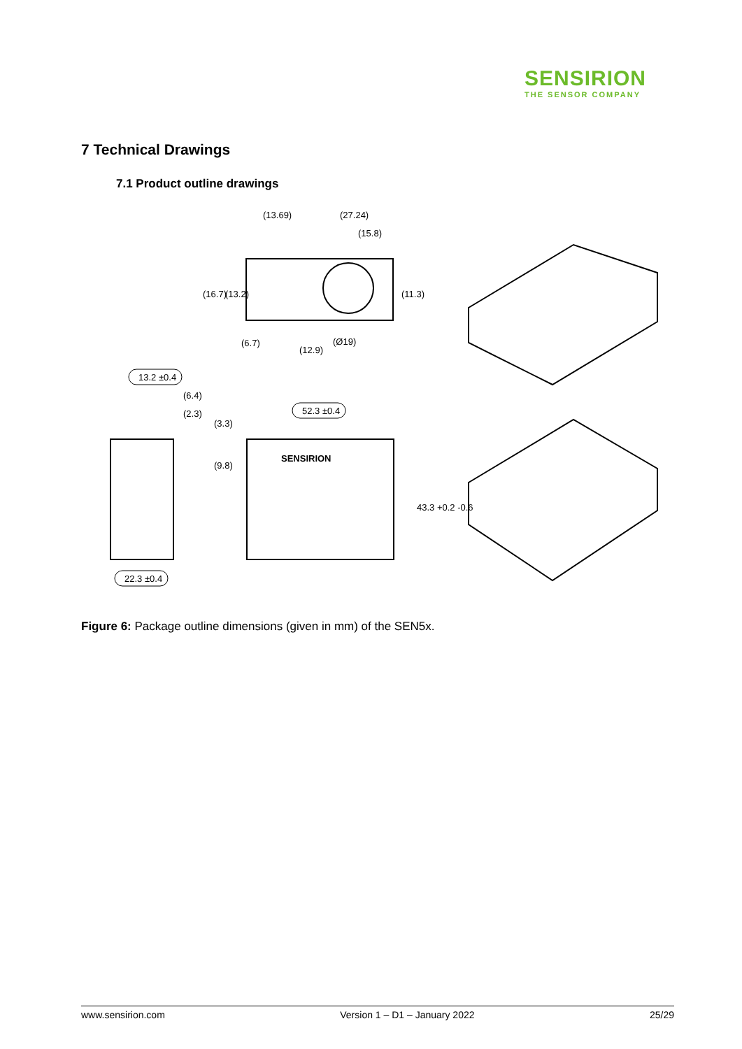SENSIRION
THE SENSOR COMPANY
7 Technical Drawings
7.1 Product outline drawings
(13.69)
(27.24)
(15.8)
(6.7)
(Ø19)
(12.9)
(16.7)
(13.2)
(11.3)
13.2 ±0.4
(6.4)
(2.3)
(3.3)
(9.8)
52.3 ±0.4
43.3 +0.2 -0.6
22.3 ±0.4
SENSIRION
Figure 6: Package outline dimensions (given in mm) of the SEN5x.
www.sensirion.com Version 1 – D1 – January 2022 25/29